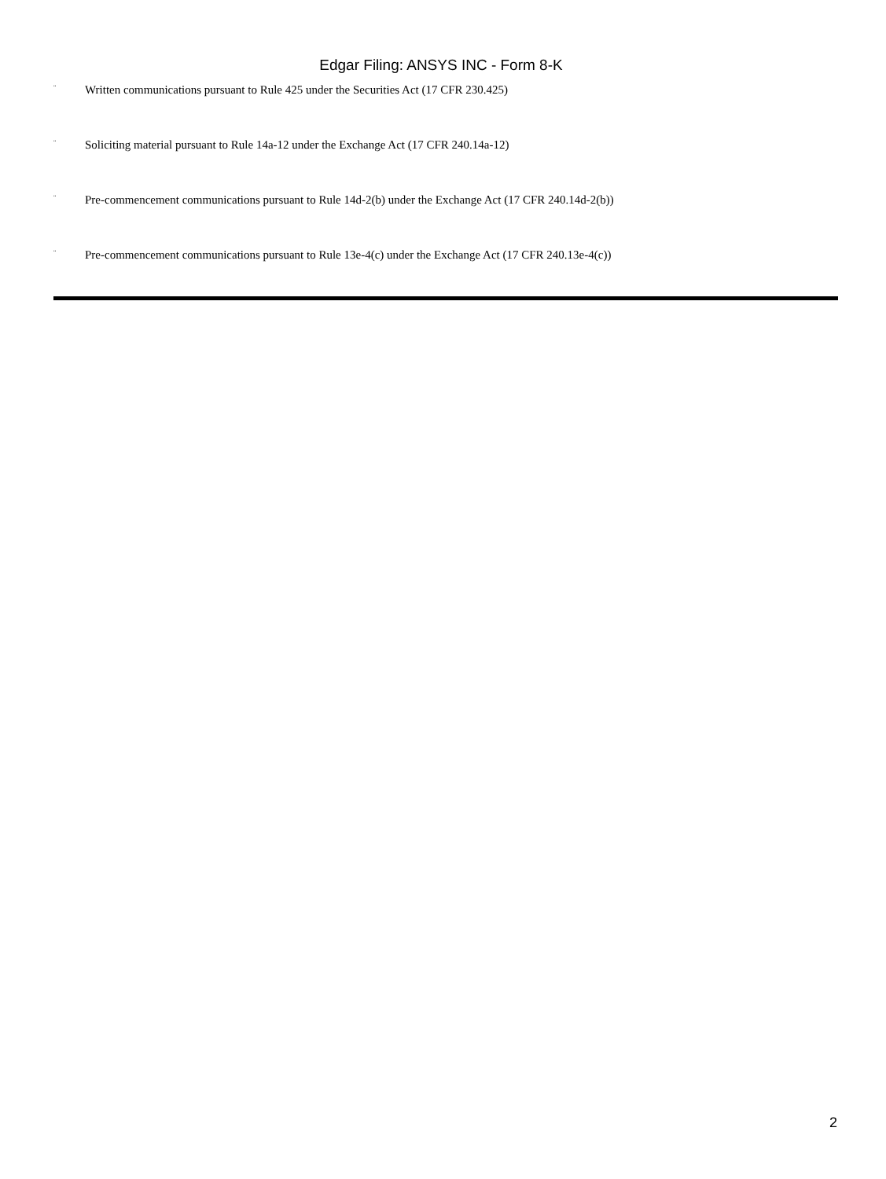Edgar Filing: ANSYS INC - Form 8-K
¨ Written communications pursuant to Rule 425 under the Securities Act (17 CFR 230.425)
¨ Soliciting material pursuant to Rule 14a-12 under the Exchange Act (17 CFR 240.14a-12)
¨ Pre-commencement communications pursuant to Rule 14d-2(b) under the Exchange Act (17 CFR 240.14d-2(b))
¨ Pre-commencement communications pursuant to Rule 13e-4(c) under the Exchange Act (17 CFR 240.13e-4(c))
2